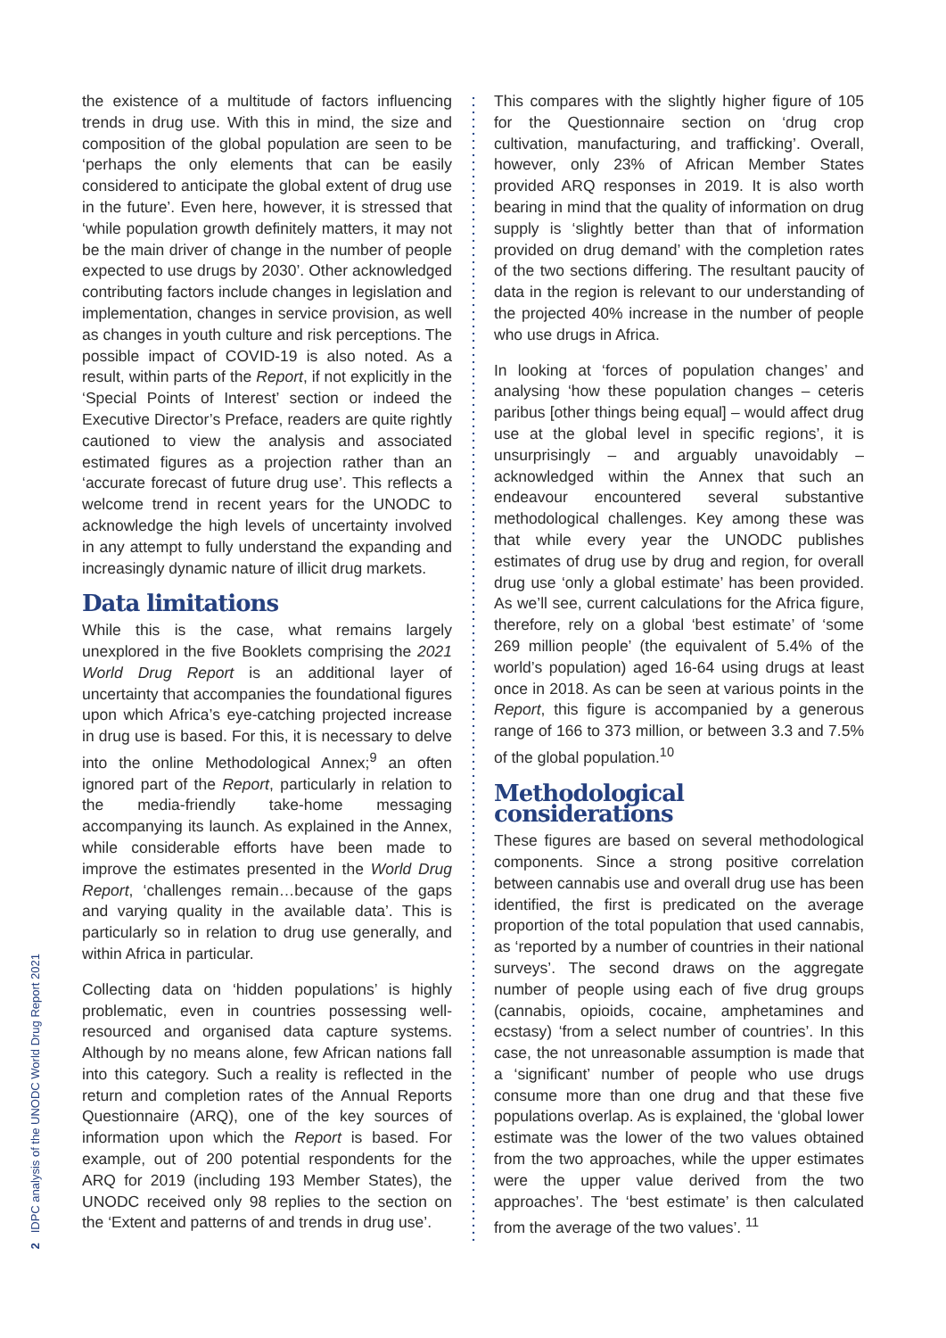the existence of a multitude of factors influencing trends in drug use. With this in mind, the size and composition of the global population are seen to be ‘perhaps the only elements that can be easily considered to anticipate the global extent of drug use in the future’. Even here, however, it is stressed that ‘while population growth definitely matters, it may not be the main driver of change in the number of people expected to use drugs by 2030’. Other acknowledged contributing factors include changes in legislation and implementation, changes in service provision, as well as changes in youth culture and risk perceptions. The possible impact of COVID-19 is also noted. As a result, within parts of the Report, if not explicitly in the ‘Special Points of Interest’ section or indeed the Executive Director’s Preface, readers are quite rightly cautioned to view the analysis and associated estimated figures as a projection rather than an ‘accurate forecast of future drug use’. This reflects a welcome trend in recent years for the UNODC to acknowledge the high levels of uncertainty involved in any attempt to fully understand the expanding and increasingly dynamic nature of illicit drug markets.
Data limitations
While this is the case, what remains largely unexplored in the five Booklets comprising the 2021 World Drug Report is an additional layer of uncertainty that accompanies the foundational figures upon which Africa’s eye-catching projected increase in drug use is based. For this, it is necessary to delve into the online Methodological Annex;<sup>9</sup> an often ignored part of the Report, particularly in relation to the media-friendly take-home messaging accompanying its launch. As explained in the Annex, while considerable efforts have been made to improve the estimates presented in the World Drug Report, ‘challenges remain…because of the gaps and varying quality in the available data’. This is particularly so in relation to drug use generally, and within Africa in particular.
Collecting data on ‘hidden populations’ is highly problematic, even in countries possessing well-resourced and organised data capture systems. Although by no means alone, few African nations fall into this category. Such a reality is reflected in the return and completion rates of the Annual Reports Questionnaire (ARQ), one of the key sources of information upon which the Report is based. For example, out of 200 potential respondents for the ARQ for 2019 (including 193 Member States), the UNODC received only 98 replies to the section on the ‘Extent and patterns of and trends in drug use’.
This compares with the slightly higher figure of 105 for the Questionnaire section on ‘drug crop cultivation, manufacturing, and trafficking’. Overall, however, only 23% of African Member States provided ARQ responses in 2019. It is also worth bearing in mind that the quality of information on drug supply is ‘slightly better than that of information provided on drug demand’ with the completion rates of the two sections differing. The resultant paucity of data in the region is relevant to our understanding of the projected 40% increase in the number of people who use drugs in Africa.
In looking at ‘forces of population changes’ and analysing ‘how these population changes – ceteris paribus [other things being equal] – would affect drug use at the global level in specific regions’, it is unsurprisingly – and arguably unavoidably – acknowledged within the Annex that such an endeavour encountered several substantive methodological challenges. Key among these was that while every year the UNODC publishes estimates of drug use by drug and region, for overall drug use ‘only a global estimate’ has been provided. As we’ll see, current calculations for the Africa figure, therefore, rely on a global ‘best estimate’ of ‘some 269 million people’ (the equivalent of 5.4% of the world’s population) aged 16-64 using drugs at least once in 2018. As can be seen at various points in the Report, this figure is accompanied by a generous range of 166 to 373 million, or between 3.3 and 7.5% of the global population.<sup>10</sup>
Methodological considerations
These figures are based on several methodological components. Since a strong positive correlation between cannabis use and overall drug use has been identified, the first is predicated on the average proportion of the total population that used cannabis, as ‘reported by a number of countries in their national surveys’. The second draws on the aggregate number of people using each of five drug groups (cannabis, opioids, cocaine, amphetamines and ecstasy) ‘from a select number of countries’. In this case, the not unreasonable assumption is made that a ‘significant’ number of people who use drugs consume more than one drug and that these five populations overlap. As is explained, the ‘global lower estimate was the lower of the two values obtained from the two approaches, while the upper estimates were the upper value derived from the two approaches’. The ‘best estimate’ is then calculated from the average of the two values’. <sup>11</sup>
2 IDPC analysis of the UNODC World Drug Report 2021